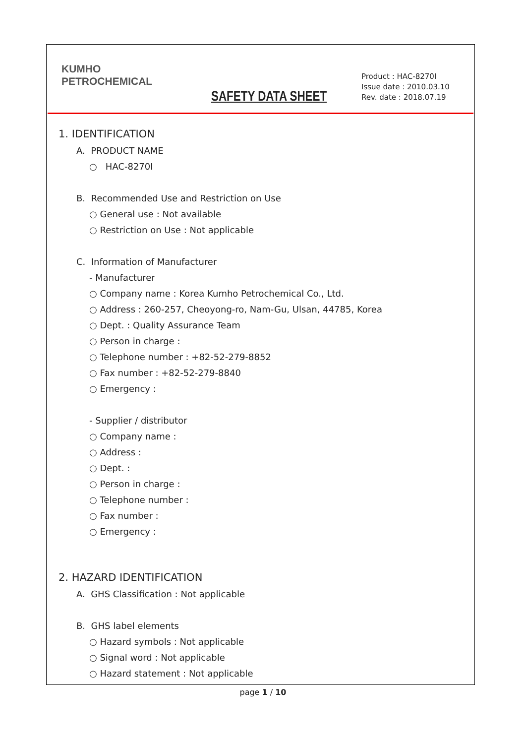KUMHO
PETROCHEMICAL
SAFETY DATA SHEET
Product : HAC-8270I
Issue date : 2010.03.10
Rev. date : 2018.07.19
1. IDENTIFICATION
A. PRODUCT NAME
○ HAC-8270I
B. Recommended Use and Restriction on Use
○ General use : Not available
○ Restriction on Use : Not applicable
C. Information of Manufacturer
- Manufacturer
○ Company name : Korea Kumho Petrochemical Co., Ltd.
○ Address : 260-257, Cheoyong-ro, Nam-Gu, Ulsan, 44785, Korea
○ Dept. : Quality Assurance Team
○ Person in charge :
○ Telephone number : +82-52-279-8852
○ Fax number : +82-52-279-8840
○ Emergency :
- Supplier / distributor
○ Company name :
○ Address :
○ Dept. :
○ Person in charge :
○ Telephone number :
○ Fax number :
○ Emergency :
2. HAZARD IDENTIFICATION
A. GHS Classification : Not applicable
B. GHS label elements
○ Hazard symbols : Not applicable
○ Signal word : Not applicable
○ Hazard statement : Not applicable
page 1 / 10